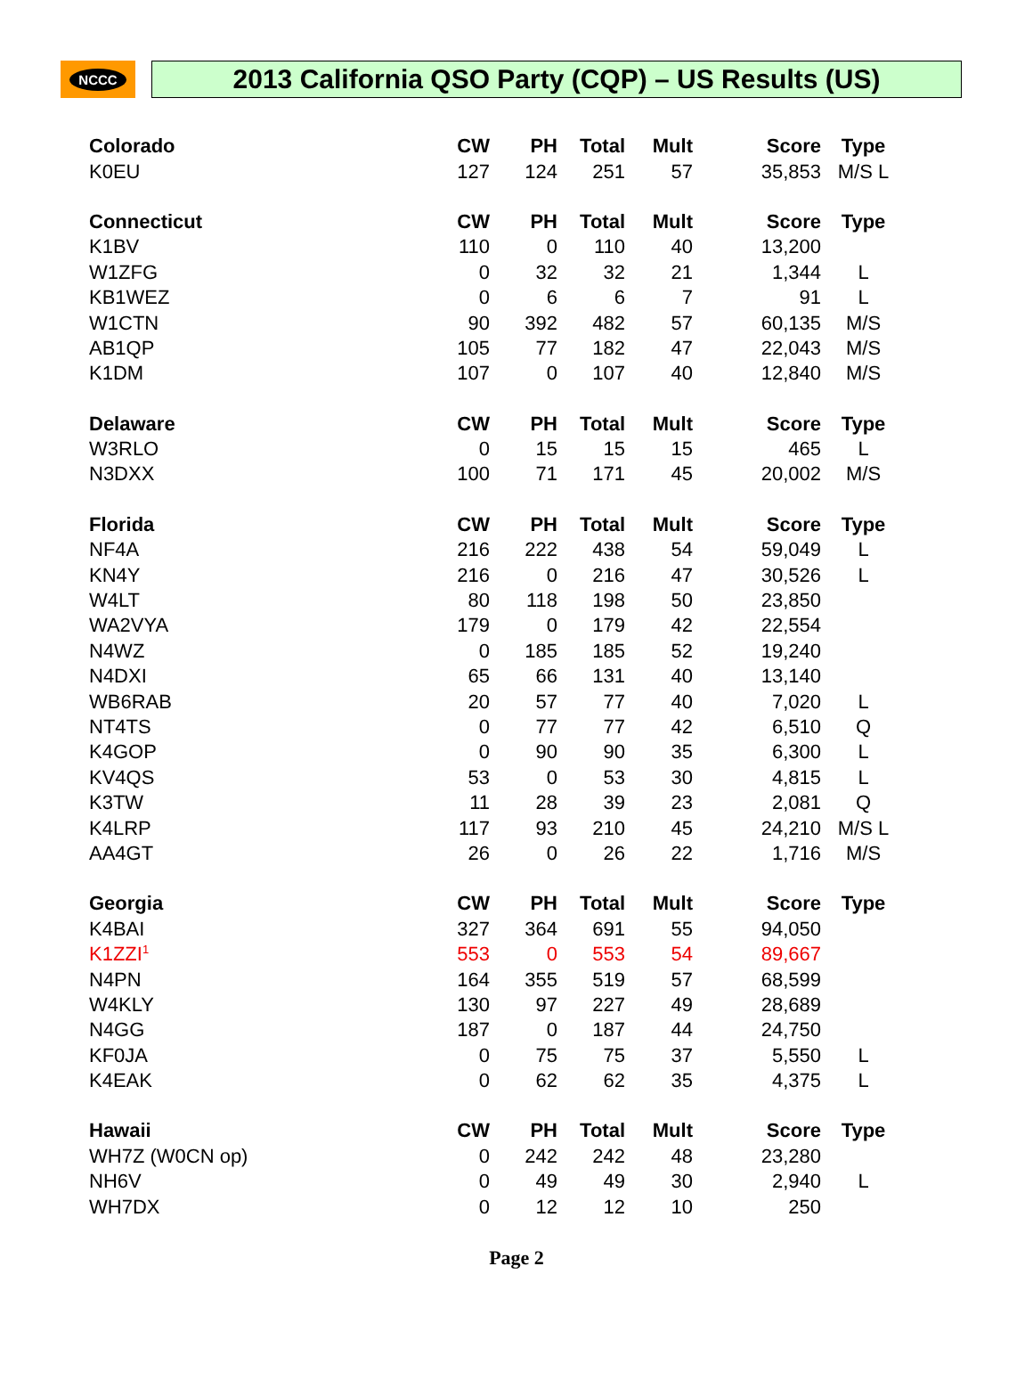NCCC
2013 California QSO Party (CQP) – US Results (US)
| Colorado | CW | PH | Total | Mult | Score | Type |
| --- | --- | --- | --- | --- | --- | --- |
| K0EU | 127 | 124 | 251 | 57 | 35,853 | M/S L |
| Connecticut | CW | PH | Total | Mult | Score | Type |
| K1BV | 110 | 0 | 110 | 40 | 13,200 | |
| W1ZFG | 0 | 32 | 32 | 21 | 1,344 | L |
| KB1WEZ | 0 | 6 | 6 | 7 | 91 | L |
| W1CTN | 90 | 392 | 482 | 57 | 60,135 | M/S |
| AB1QP | 105 | 77 | 182 | 47 | 22,043 | M/S |
| K1DM | 107 | 0 | 107 | 40 | 12,840 | M/S |
| Delaware | CW | PH | Total | Mult | Score | Type |
| W3RLO | 0 | 15 | 15 | 15 | 465 | L |
| N3DXX | 100 | 71 | 171 | 45 | 20,002 | M/S |
| Florida | CW | PH | Total | Mult | Score | Type |
| NF4A | 216 | 222 | 438 | 54 | 59,049 | L |
| KN4Y | 216 | 0 | 216 | 47 | 30,526 | L |
| W4LT | 80 | 118 | 198 | 50 | 23,850 | |
| WA2VYA | 179 | 0 | 179 | 42 | 22,554 | |
| N4WZ | 0 | 185 | 185 | 52 | 19,240 | |
| N4DXI | 65 | 66 | 131 | 40 | 13,140 | |
| WB6RAB | 20 | 57 | 77 | 40 | 7,020 | L |
| NT4TS | 0 | 77 | 77 | 42 | 6,510 | Q |
| K4GOP | 0 | 90 | 90 | 35 | 6,300 | L |
| KV4QS | 53 | 0 | 53 | 30 | 4,815 | L |
| K3TW | 11 | 28 | 39 | 23 | 2,081 | Q |
| K4LRP | 117 | 93 | 210 | 45 | 24,210 | M/S L |
| AA4GT | 26 | 0 | 26 | 22 | 1,716 | M/S |
| Georgia | CW | PH | Total | Mult | Score | Type |
| K4BAI | 327 | 364 | 691 | 55 | 94,050 | |
| K1ZZI<sup>1</sup> | 553 | 0 | 553 | 54 | 89,667 | |
| N4PN | 164 | 355 | 519 | 57 | 68,599 | |
| W4KLY | 130 | 97 | 227 | 49 | 28,689 | |
| N4GG | 187 | 0 | 187 | 44 | 24,750 | |
| KF0JA | 0 | 75 | 75 | 37 | 5,550 | L |
| K4EAK | 0 | 62 | 62 | 35 | 4,375 | L |
| Hawaii | CW | PH | Total | Mult | Score | Type |
| WH7Z (W0CN op) | 0 | 242 | 242 | 48 | 23,280 | |
| NH6V | 0 | 49 | 49 | 30 | 2,940 | L |
| WH7DX | 0 | 12 | 12 | 10 | 250 | |
Page 2